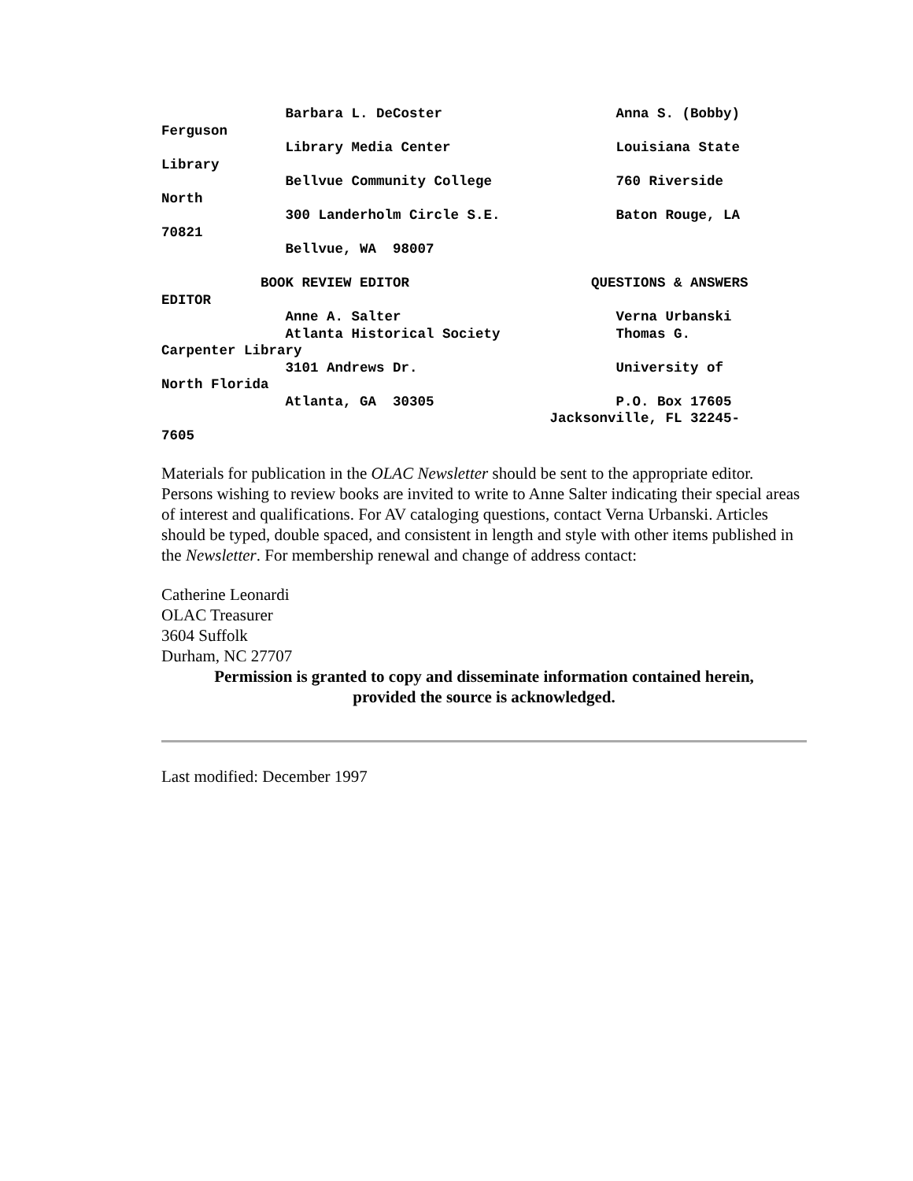Barbara L. DeCoster                     Anna S. (Bobby)
Ferguson
               Library Media Center                    Louisiana State
Library
               Bellvue Community College               760 Riverside
North
               300 Landerholm Circle S.E.              Baton Rouge, LA
70821
               Bellvue, WA  98007

            BOOK REVIEW EDITOR                      QUESTIONS & ANSWERS
EDITOR
               Anne A. Salter                          Verna Urbanski
               Atlanta Historical Society              Thomas G.
Carpenter Library
               3101 Andrews Dr.                        University of
North Florida
               Atlanta, GA  30305                      P.O. Box 17605
                                               Jacksonville, FL 32245-
7605
Materials for publication in the OLAC Newsletter should be sent to the appropriate editor. Persons wishing to review books are invited to write to Anne Salter indicating their special areas of interest and qualifications. For AV cataloging questions, contact Verna Urbanski. Articles should be typed, double spaced, and consistent in length and style with other items published in the Newsletter. For membership renewal and change of address contact:
Catherine Leonardi
OLAC Treasurer
3604 Suffolk
Durham, NC 27707
Permission is granted to copy and disseminate information contained herein,
provided the source is acknowledged.
Last modified: December 1997